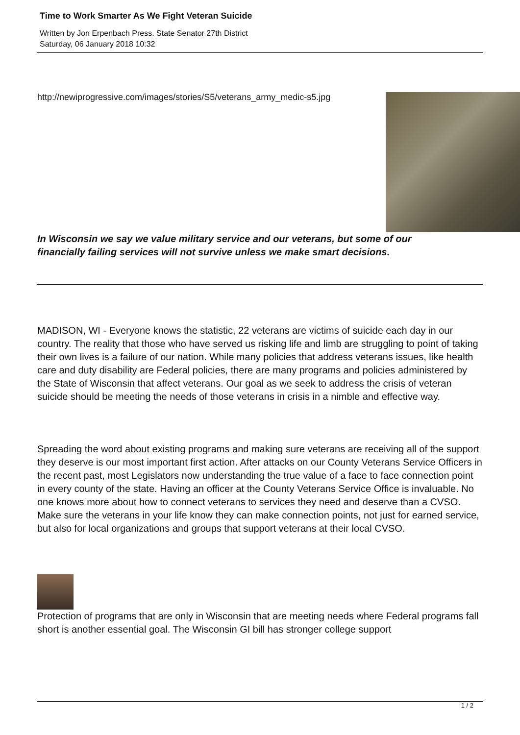Time to Work Smarter As We Fight Veteran Suicide
Written by Jon Erpenbach Press. State Senator 27th District
Saturday, 06 January 2018 10:32
http://newiprogressive.com/images/stories/S5/veterans_army_medic-s5.jpg
In Wisconsin we say we value military service and our veterans, but some of our financially failing services will not survive unless we make smart decisions.
MADISON, WI - Everyone knows the statistic, 22 veterans are victims of suicide each day in our country. The reality that those who have served us risking life and limb are struggling to point of taking their own lives is a failure of our nation. While many policies that address veterans issues, like health care and duty disability are Federal policies, there are many programs and policies administered by the State of Wisconsin that affect veterans. Our goal as we seek to address the crisis of veteran suicide should be meeting the needs of those veterans in crisis in a nimble and effective way.
Spreading the word about existing programs and making sure veterans are receiving all of the support they deserve is our most important first action. After attacks on our County Veterans Service Officers in the recent past, most Legislators now understanding the true value of a face to face connection point in every county of the state. Having an officer at the County Veterans Service Office is invaluable. No one knows more about how to connect veterans to services they need and deserve than a CVSO. Make sure the veterans in your life know they can make connection points, not just for earned service, but also for local organizations and groups that support veterans at their local CVSO.
Protection of programs that are only in Wisconsin that are meeting needs where Federal programs fall short is another essential goal. The Wisconsin GI bill has stronger college support
1 / 2